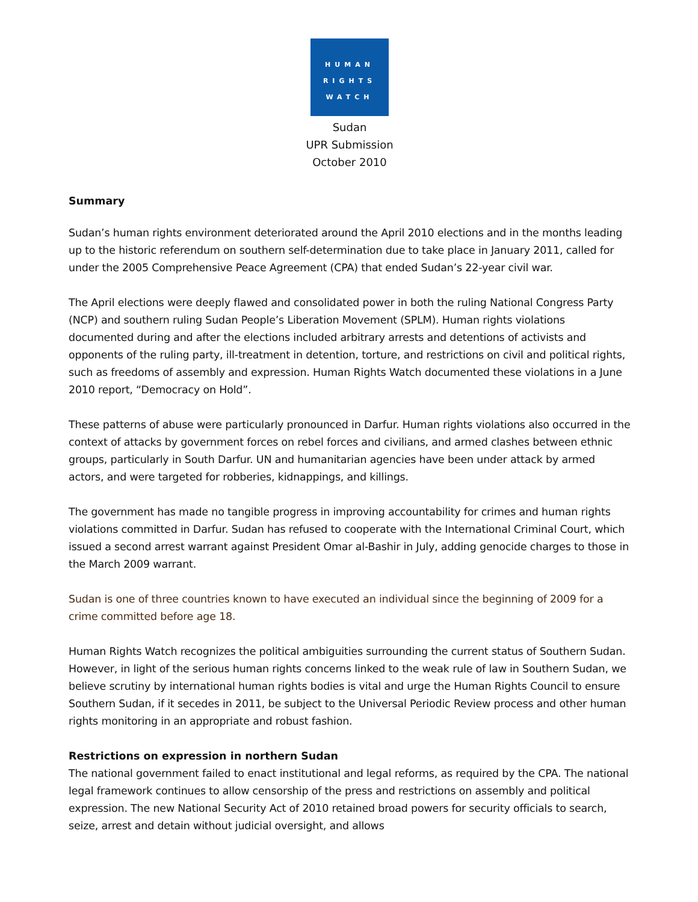HUMAN
RIGHTS
WATCH
Sudan
UPR Submission
October 2010
Summary
Sudan’s human rights environment deteriorated around the April 2010 elections and in the months leading up to the historic referendum on southern self-determination due to take place in January 2011, called for under the 2005 Comprehensive Peace Agreement (CPA) that ended Sudan’s 22-year civil war.
The April elections were deeply flawed and consolidated power in both the ruling National Congress Party (NCP) and southern ruling Sudan People’s Liberation Movement (SPLM). Human rights violations documented during and after the elections included arbitrary arrests and detentions of activists and opponents of the ruling party, ill-treatment in detention, torture, and restrictions on civil and political rights, such as freedoms of assembly and expression. Human Rights Watch documented these violations in a June 2010 report, “Democracy on Hold”.
These patterns of abuse were particularly pronounced in Darfur. Human rights violations also occurred in the context of attacks by government forces on rebel forces and civilians, and armed clashes between ethnic groups, particularly in South Darfur. UN and humanitarian agencies have been under attack by armed actors, and were targeted for robberies, kidnappings, and killings.
The government has made no tangible progress in improving accountability for crimes and human rights violations committed in Darfur. Sudan has refused to cooperate with the International Criminal Court, which issued a second arrest warrant against President Omar al-Bashir in July, adding genocide charges to those in the March 2009 warrant.
Sudan is one of three countries known to have executed an individual since the beginning of 2009 for a crime committed before age 18.
Human Rights Watch recognizes the political ambiguities surrounding the current status of Southern Sudan. However, in light of the serious human rights concerns linked to the weak rule of law in Southern Sudan, we believe scrutiny by international human rights bodies is vital and urge the Human Rights Council to ensure Southern Sudan, if it secedes in 2011, be subject to the Universal Periodic Review process and other human rights monitoring in an appropriate and robust fashion.
Restrictions on expression in northern Sudan
The national government failed to enact institutional and legal reforms, as required by the CPA. The national legal framework continues to allow censorship of the press and restrictions on assembly and political expression. The new National Security Act of 2010 retained broad powers for security officials to search, seize, arrest and detain without judicial oversight, and allows